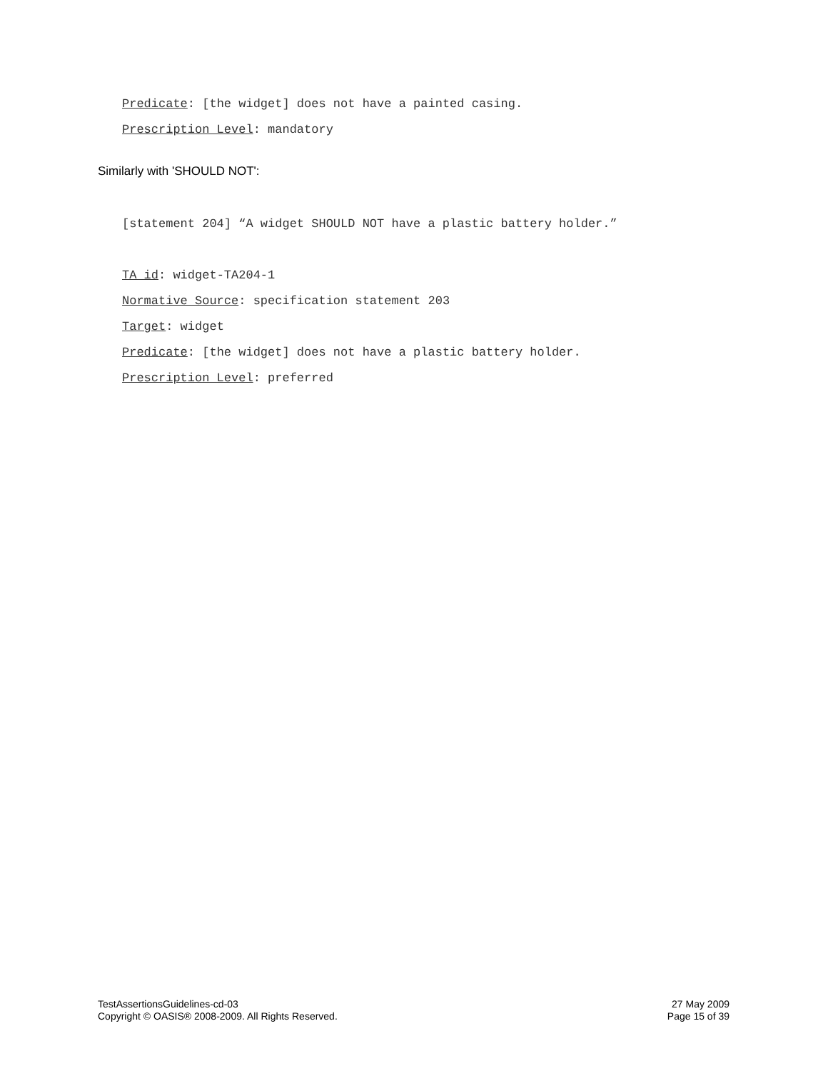Predicate: [the widget] does not have a painted casing.
Prescription Level: mandatory
Similarly with 'SHOULD NOT':
[statement 204] “A widget SHOULD NOT have a plastic battery holder.”
TA id: widget-TA204-1
Normative Source: specification statement 203
Target: widget
Predicate: [the widget] does not have a plastic battery holder.
Prescription Level: preferred
TestAssertionsGuidelines-cd-03
Copyright © OASIS® 2008-2009. All Rights Reserved.
27 May 2009
Page 15 of 39